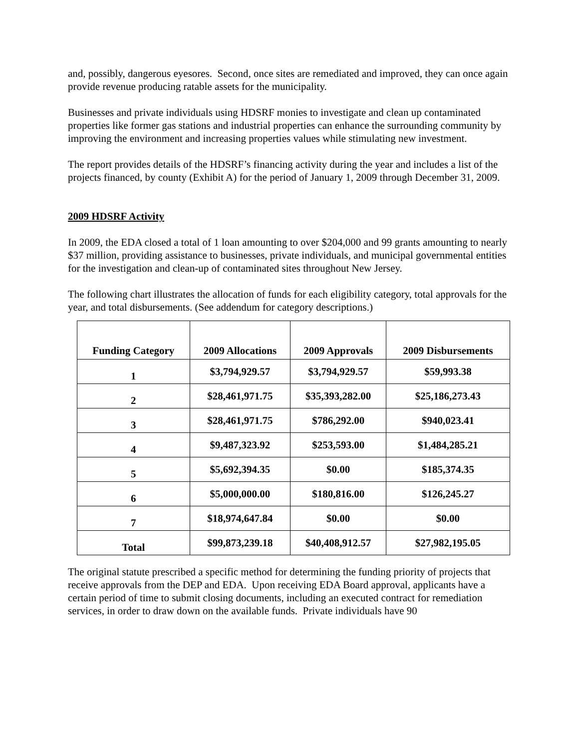and, possibly, dangerous eyesores. Second, once sites are remediated and improved, they can once again provide revenue producing ratable assets for the municipality.
Businesses and private individuals using HDSRF monies to investigate and clean up contaminated properties like former gas stations and industrial properties can enhance the surrounding community by improving the environment and increasing properties values while stimulating new investment.
The report provides details of the HDSRF’s financing activity during the year and includes a list of the projects financed, by county (Exhibit A) for the period of January 1, 2009 through December 31, 2009.
2009 HDSRF Activity
In 2009, the EDA closed a total of 1 loan amounting to over $204,000 and 99 grants amounting to nearly $37 million, providing assistance to businesses, private individuals, and municipal governmental entities for the investigation and clean-up of contaminated sites throughout New Jersey.
The following chart illustrates the allocation of funds for each eligibility category, total approvals for the year, and total disbursements. (See addendum for category descriptions.)
| Funding Category | 2009 Allocations | 2009 Approvals | 2009 Disbursements |
| --- | --- | --- | --- |
| 1 | $3,794,929.57 | $3,794,929.57 | $59,993.38 |
| 2 | $28,461,971.75 | $35,393,282.00 | $25,186,273.43 |
| 3 | $28,461,971.75 | $786,292.00 | $940,023.41 |
| 4 | $9,487,323.92 | $253,593.00 | $1,484,285.21 |
| 5 | $5,692,394.35 | $0.00 | $185,374.35 |
| 6 | $5,000,000.00 | $180,816.00 | $126,245.27 |
| 7 | $18,974,647.84 | $0.00 | $0.00 |
| Total | $99,873,239.18 | $40,408,912.57 | $27,982,195.05 |
The original statute prescribed a specific method for determining the funding priority of projects that receive approvals from the DEP and EDA. Upon receiving EDA Board approval, applicants have a certain period of time to submit closing documents, including an executed contract for remediation services, in order to draw down on the available funds. Private individuals have 90